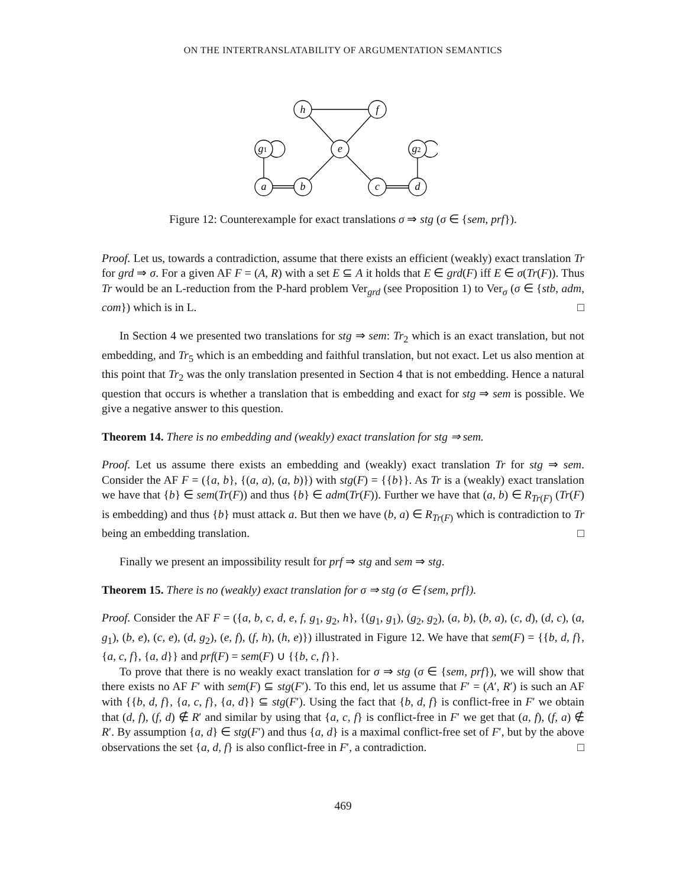ON THE INTERTRANSLATABILITY OF ARGUMENTATION SEMANTICS
h
f
g1
e
g2
a
b
c
d
Figure 12: Counterexample for exact translations σ ⇒ stg (σ ∈ {sem, prf}).
Proof. Let us, towards a contradiction, assume that there exists an efficient (weakly) exact translation Tr for grd ⇒ σ. For a given AF F = (A, R) with a set E ⊆ A it holds that E ∈ grd(F) iff E ∈ σ(Tr(F)). Thus Tr would be an L-reduction from the P-hard problem Ver<sub>grd</sub> (see Proposition 1) to Ver<sub>σ</sub> (σ ∈ {stb, adm, com}) which is in L. □
In Section 4 we presented two translations for stg ⇒ sem: Tr<sub>2</sub> which is an exact translation, but not embedding, and Tr<sub>5</sub> which is an embedding and faithful translation, but not exact. Let us also mention at this point that Tr<sub>2</sub> was the only translation presented in Section 4 that is not embedding. Hence a natural question that occurs is whether a translation that is embedding and exact for stg ⇒ sem is possible. We give a negative answer to this question.
Theorem 14. There is no embedding and (weakly) exact translation for stg ⇒ sem.
Proof. Let us assume there exists an embedding and (weakly) exact translation Tr for stg ⇒ sem. Consider the AF F = ({a, b}, {(a, a), (a, b)}) with stg(F) = {{b}}. As Tr is a (weakly) exact translation we have that {b} ∈ sem(Tr(F)) and thus {b} ∈ adm(Tr(F)). Further we have that (a, b) ∈ R<sub>Tr(F)</sub> (Tr(F) is embedding) and thus {b} must attack a. But then we have (b, a) ∈ R<sub>Tr(F)</sub> which is contradiction to Tr being an embedding translation. □
Finally we present an impossibility result for prf ⇒ stg and sem ⇒ stg.
Theorem 15. There is no (weakly) exact translation for σ ⇒ stg (σ ∈ {sem, prf}).
Proof. Consider the AF F = ({a, b, c, d, e, f, g<sub>1</sub>, g<sub>2</sub>, h}, {(g<sub>1</sub>, g<sub>1</sub>), (g<sub>2</sub>, g<sub>2</sub>), (a, b), (b, a), (c, d), (d, c), (a, g<sub>1</sub>), (b, e), (c, e), (d, g<sub>2</sub>), (e, f), (f, h), (h, e)}) illustrated in Figure 12. We have that sem(F) = {{b, d, f}, {a, c, f}, {a, d}} and prf(F) = sem(F) ∪ {{b, c, f}}.
To prove that there is no weakly exact translation for σ ⇒ stg (σ ∈ {sem, prf}), we will show that there exists no AF F′ with sem(F) ⊆ stg(F′). To this end, let us assume that F′ = (A′, R′) is such an AF with {{b, d, f}, {a, c, f}, {a, d}} ⊆ stg(F′). Using the fact that {b, d, f} is conflict-free in F′ we obtain that (d, f), (f, d) ∉ R′ and similar by using that {a, c, f} is conflict-free in F′ we get that (a, f), (f, a) ∉ R′. By assumption {a, d} ∈ stg(F′) and thus {a, d} is a maximal conflict-free set of F′, but by the above observations the set {a, d, f} is also conflict-free in F′, a contradiction. □
469